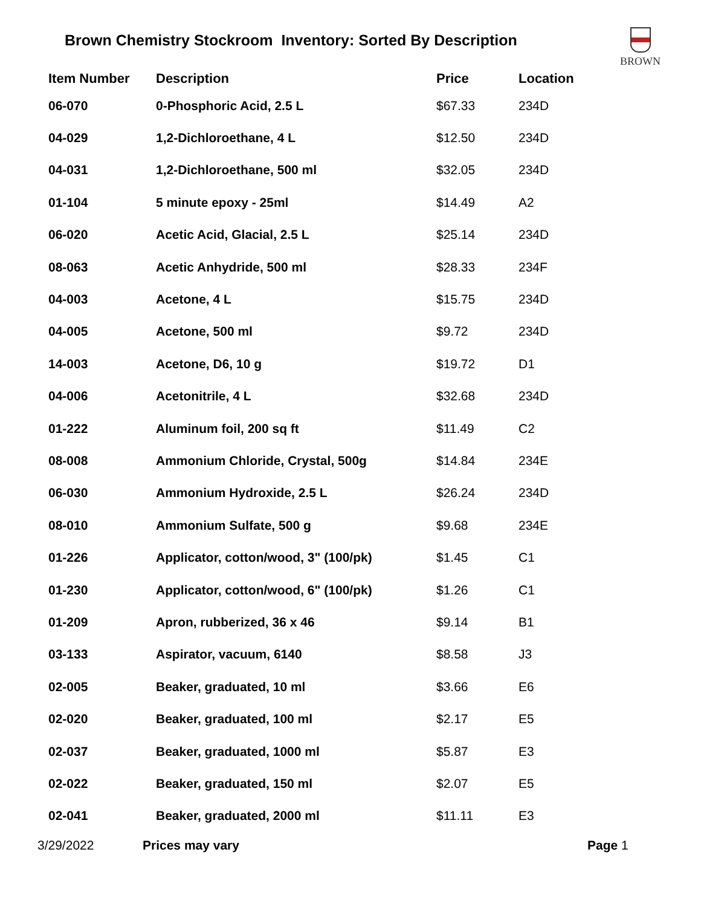Brown Chemistry Stockroom Inventory: Sorted By Description
BROWN
| Item Number | Description | Price | Location |
| --- | --- | --- | --- |
| 06-070 | 0-Phosphoric Acid, 2.5 L | $67.33 | 234D |
| 04-029 | 1,2-Dichloroethane, 4 L | $12.50 | 234D |
| 04-031 | 1,2-Dichloroethane, 500 ml | $32.05 | 234D |
| 01-104 | 5 minute epoxy - 25ml | $14.49 | A2 |
| 06-020 | Acetic Acid, Glacial, 2.5 L | $25.14 | 234D |
| 08-063 | Acetic Anhydride, 500 ml | $28.33 | 234F |
| 04-003 | Acetone, 4 L | $15.75 | 234D |
| 04-005 | Acetone, 500 ml | $9.72 | 234D |
| 14-003 | Acetone, D6, 10 g | $19.72 | D1 |
| 04-006 | Acetonitrile, 4 L | $32.68 | 234D |
| 01-222 | Aluminum foil, 200 sq ft | $11.49 | C2 |
| 08-008 | Ammonium Chloride, Crystal, 500g | $14.84 | 234E |
| 06-030 | Ammonium Hydroxide, 2.5 L | $26.24 | 234D |
| 08-010 | Ammonium Sulfate, 500 g | $9.68 | 234E |
| 01-226 | Applicator, cotton/wood, 3" (100/pk) | $1.45 | C1 |
| 01-230 | Applicator, cotton/wood, 6" (100/pk) | $1.26 | C1 |
| 01-209 | Apron, rubberized, 36 x 46 | $9.14 | B1 |
| 03-133 | Aspirator, vacuum, 6140 | $8.58 | J3 |
| 02-005 | Beaker, graduated, 10 ml | $3.66 | E6 |
| 02-020 | Beaker, graduated, 100 ml | $2.17 | E5 |
| 02-037 | Beaker, graduated, 1000 ml | $5.87 | E3 |
| 02-022 | Beaker, graduated, 150 ml | $2.07 | E5 |
| 02-041 | Beaker, graduated, 2000 ml | $11.11 | E3 |
3/29/2022 Prices may vary Page 1